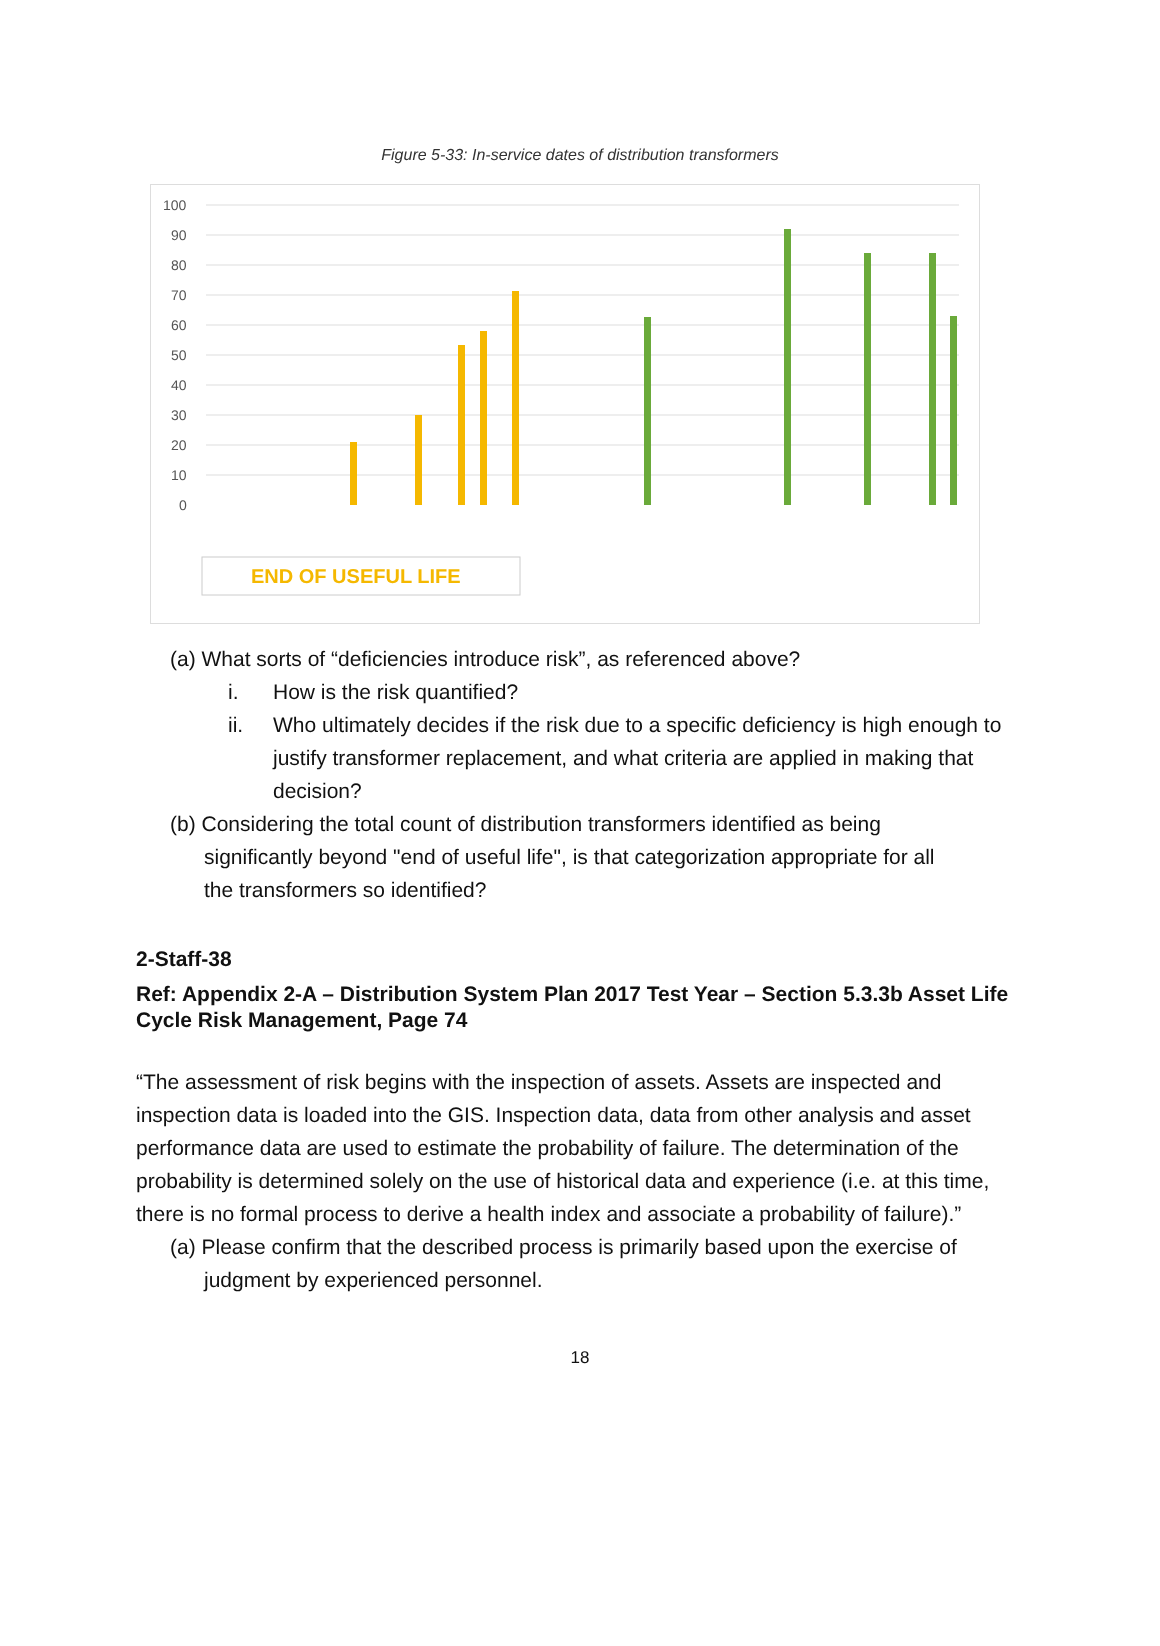Figure 5-33: In-service dates of distribution transformers
100
90
80
70
60
50
40
30
20
10
0
END OF USEFUL LIFE
(a) What sorts of “deficiencies introduce risk”, as referenced above?
i. How is the risk quantified?
ii. Who ultimately decides if the risk due to a specific deficiency is high enough to justify transformer replacement, and what criteria are applied in making that decision?
(b) Considering the total count of distribution transformers identified as being
significantly beyond "end of useful life", is that categorization appropriate for all
the transformers so identified?
2-Staff-38
Ref: Appendix 2-A – Distribution System Plan 2017 Test Year – Section 5.3.3b Asset Life Cycle Risk Management, Page 74
“The assessment of risk begins with the inspection of assets. Assets are inspected and inspection data is loaded into the GIS. Inspection data, data from other analysis and asset performance data are used to estimate the probability of failure. The determination of the probability is determined solely on the use of historical data and experience (i.e. at this time, there is no formal process to derive a health index and associate a probability of failure).”
(a) Please confirm that the described process is primarily based upon the exercise of
judgment by experienced personnel.
18